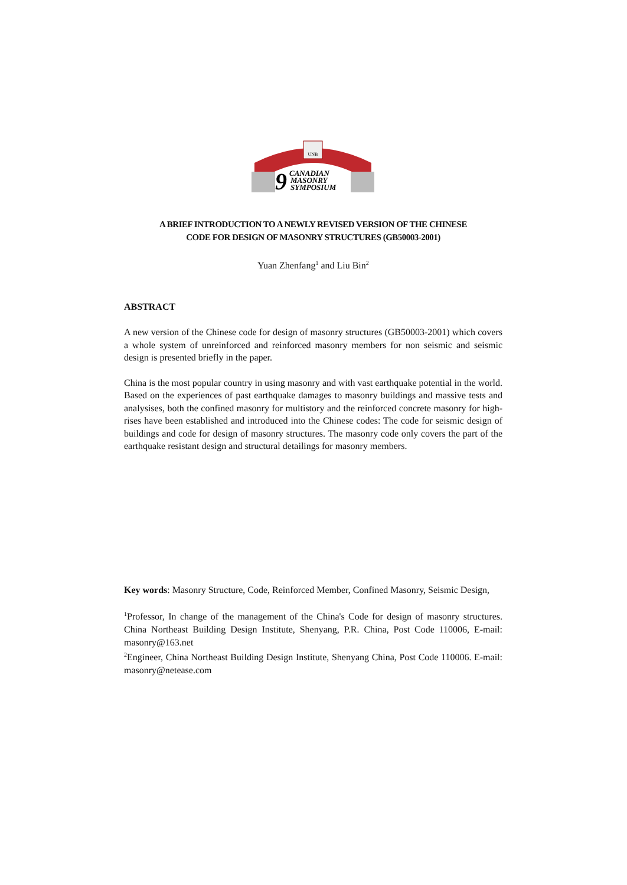UNB
9
CANADIAN
MASONRY
SYMPOSIUM
A BRIEF INTRODUCTION TO A NEWLY REVISED VERSION OF THE CHINESE
CODE FOR DESIGN OF MASONRY STRUCTURES (GB50003-2001)
Yuan Zhenfang<sup>1</sup> and Liu Bin<sup>2</sup>
ABSTRACT
A new version of the Chinese code for design of masonry structures (GB50003-2001) which covers a whole system of unreinforced and reinforced masonry members for non seismic and seismic design is presented briefly in the paper.
China is the most popular country in using masonry and with vast earthquake potential in the world. Based on the experiences of past earthquake damages to masonry buildings and massive tests and analysises, both the confined masonry for multistory and the reinforced concrete masonry for high-rises have been established and introduced into the Chinese codes: The code for seismic design of buildings and code for design of masonry structures. The masonry code only covers the part of the earthquake resistant design and structural detailings for masonry members.
Key words: Masonry Structure, Code, Reinforced Member, Confined Masonry, Seismic Design,
<sup>1</sup> Professor, In change of the management of the China's Code for design of masonry structures. China Northeast Building Design Institute, Shenyang, P.R. China, Post Code 110006, E-mail: masonry@163.net
<sup>2</sup> Engineer, China Northeast Building Design Institute, Shenyang China, Post Code 110006. E-mail: masonry@netease.com